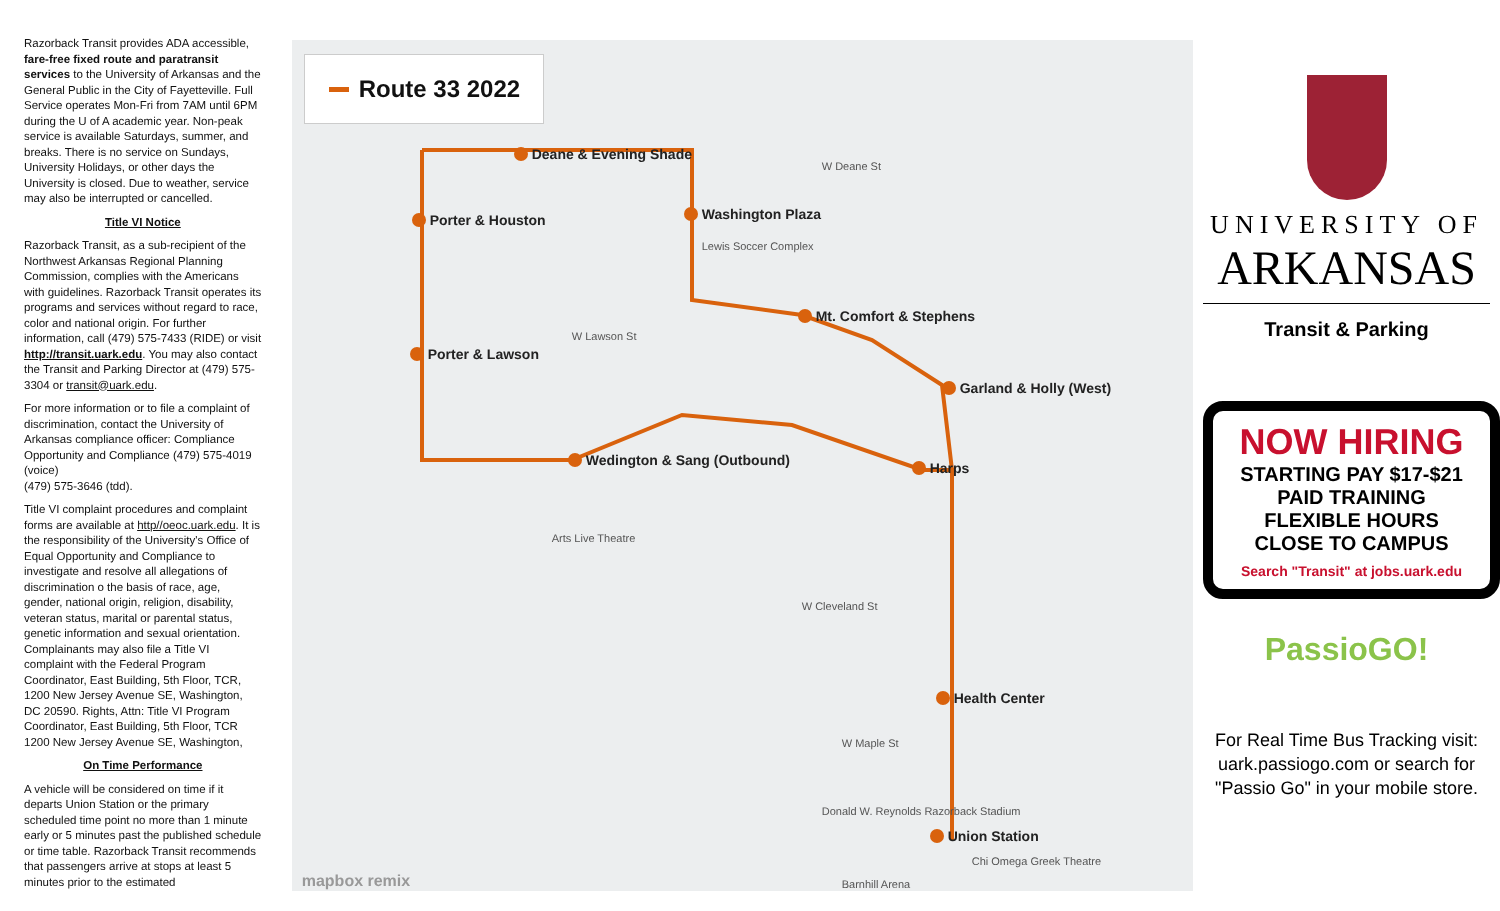Razorback Transit provides ADA accessible, fare-free fixed route and paratransit services to the University of Arkansas and the General Public in the City of Fayetteville. Full Service operates Mon-Fri from 7AM until 6PM during the U of A academic year. Non-peak service is available Saturdays, summer, and breaks. There is no service on Sundays, University Holidays, or other days the University is closed. Due to weather, service may also be interrupted or cancelled.
Title VI Notice
Razorback Transit, as a sub-recipient of the Northwest Arkansas Regional Planning Commission, complies with the Americans with guidelines. Razorback Transit operates its programs and services without regard to race, color and national origin. For further information, call (479) 575-7433 (RIDE) or visit http://transit.uark.edu. You may also contact the Transit and Parking Director at (479) 575-3304 or transit@uark.edu.
For more information or to file a complaint of discrimination, contact the University of Arkansas compliance officer: Compliance Opportunity and Compliance (479) 575-4019 (voice)
(479) 575-3646 (tdd).
Title VI complaint procedures and complaint forms are available at http//oeoc.uark.edu. It is the responsibility of the University's Office of Equal Opportunity and Compliance to investigate and resolve all allegations of discrimination o the basis of race, age, gender, national origin, religion, disability, veteran status, marital or parental status, genetic information and sexual orientation. Complainants may also file a Title VI complaint with the Federal Program Coordinator, East Building, 5th Floor, TCR, 1200 New Jersey Avenue SE, Washington, DC 20590. Rights, Attn: Title VI Program Coordinator, East Building, 5th Floor, TCR 1200 New Jersey Avenue SE, Washington,
On Time Performance
A vehicle will be considered on time if it departs Union Station or the primary scheduled time point no more than 1 minute early or 5 minutes past the published schedule or time table. Razorback Transit recommends that passengers arrive at stops at least 5 minutes prior to the estimated
Route 33 2022
Deane & Evening Shade
Porter & Houston Washington Plaza
Mt. Comfort & Stephens
Porter & Lawson
Garland & Holly (West)
Wedington & Sang (Outbound) Harps
Health Center
Union Station
W Deane St
Lewis Soccer Complex
W Lawson St
Arts Live Theatre
W Cleveland St
W Maple St
Donald W. Reynolds Razorback Stadium
Chi Omega Greek Theatre
Barnhill Arena
mapbox remix
UNIVERSITY OF
ARKANSAS
Transit & Parking
NOW HIRING
STARTING PAY $17-$21
PAID TRAINING
FLEXIBLE HOURS
CLOSE TO CAMPUS
Search "Transit" at jobs.uark.edu
PassioGO!
For Real Time Bus Tracking visit: uark.passiogo.com or search for "Passio Go" in your mobile store.